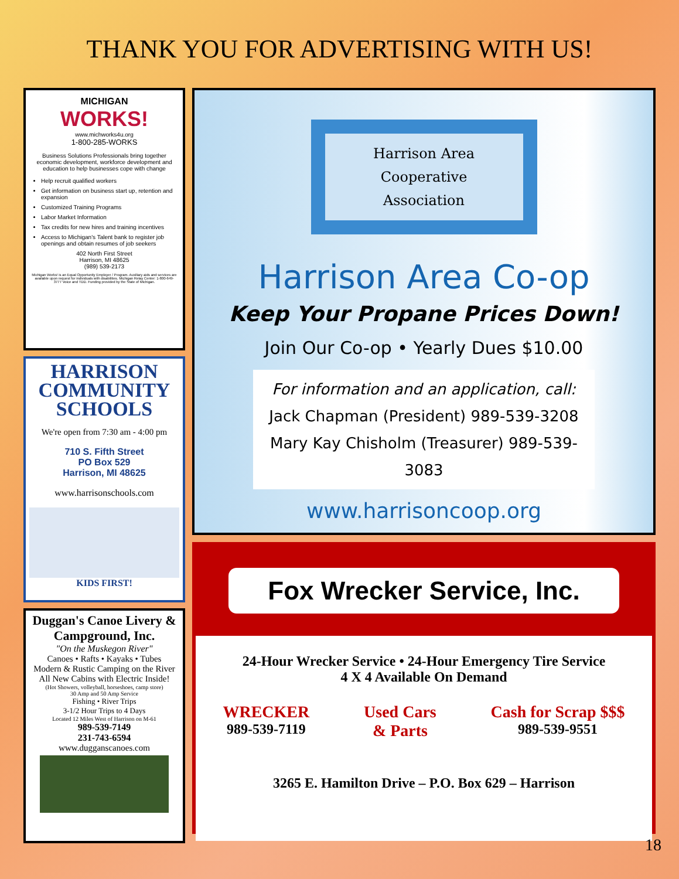THANK YOU FOR ADVERTISING WITH US!
MICHIGAN
WORKS!
www.michworks4u.org
1-800-285-WORKS
Business Solutions Professionals bring together economic development, workforce development and education to help businesses cope with change
Help recruit qualified workers
Get information on business start up, retention and expansion
Customized Training Programs
Labor Market Information
Tax credits for new hires and training incentives
Access to Michigan's Talent bank to register job openings and obtain resumes of job seekers
402 North First Street
Harrison, MI 48625
(989) 539-2173
Michigan Works! is an Equal Opportunity Employer / Program. Auxiliary aids and services are available upon request for individuals with disabilities. Michigan Relay Center: 1-800-649-3777 Voice and TDD. Funding provided by the State of Michigan.
HARRISON COMMUNITY SCHOOLS
We're open from 7:30 am - 4:00 pm
710 S. Fifth Street
PO Box 529
Harrison, MI 48625
www.harrisonschools.com
KIDS FIRST!
Duggan's Canoe Livery & Campground, Inc.
"On the Muskegon River"
Canoes • Rafts • Kayaks • Tubes
Modern & Rustic Camping on the River
All New Cabins with Electric Inside!
(Hot Showers, volleyball, horseshoes, camp store)
30 Amp and 50 Amp Service
Fishing • River Trips
3-1/2 Hour Trips to 4 Days
Located 12 Miles West of Harrison on M-61
989-539-7149
231-743-6594
www.dugganscanoes.com
Harrison Area
Cooperative
Association
Harrison Area Co-op
Keep Your Propane Prices Down!
Join Our Co-op • Yearly Dues $10.00
For information and an application, call:
Jack Chapman (President) 989-539-3208
Mary Kay Chisholm (Treasurer) 989-539-3083
www.harrisoncoop.org
Fox Wrecker Service, Inc.
24-Hour Wrecker Service • 24-Hour Emergency Tire Service
4 X 4 Available On Demand
WRECKER
989-539-7119
Used Cars
& Parts
Cash for Scrap $$$
989-539-9551
3265 E. Hamilton Drive – P.O. Box 629 – Harrison
18